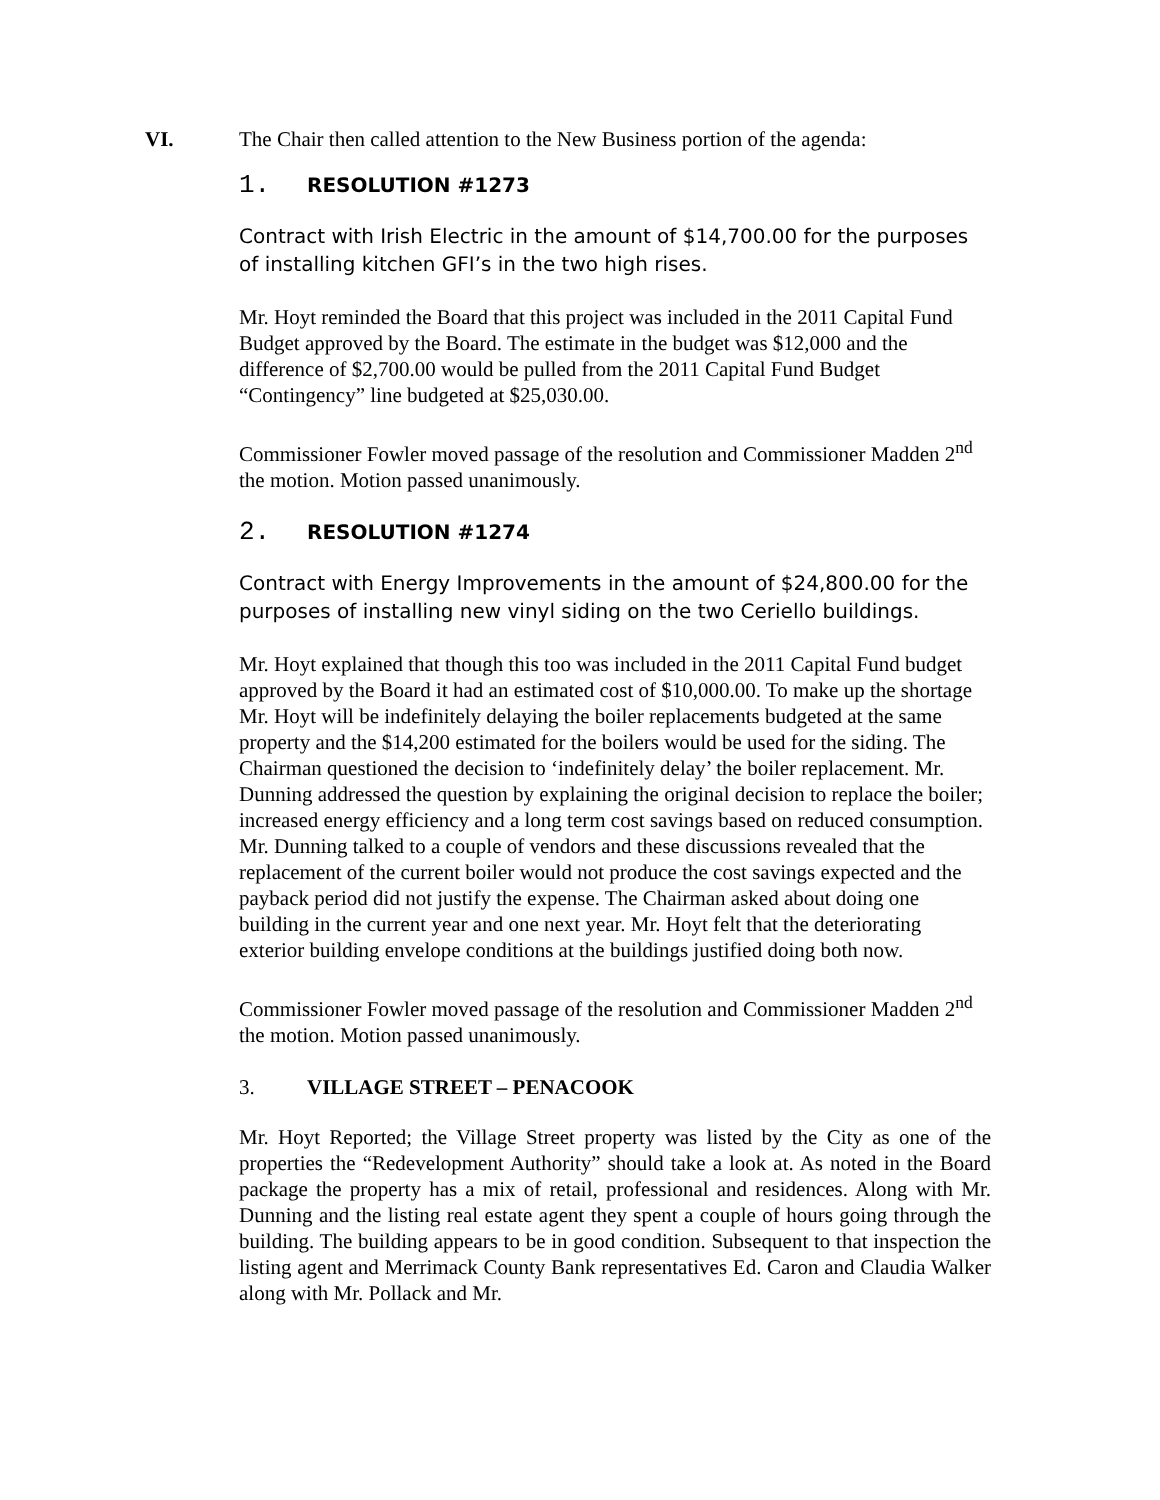VI. The Chair then called attention to the New Business portion of the agenda:
1. RESOLUTION #1273
Contract with Irish Electric in the amount of $14,700.00 for the purposes of installing kitchen GFI’s in the two high rises.
Mr. Hoyt reminded the Board that this project was included in the 2011 Capital Fund Budget approved by the Board. The estimate in the budget was $12,000 and the difference of $2,700.00 would be pulled from the 2011 Capital Fund Budget “Contingency” line budgeted at $25,030.00.
Commissioner Fowler moved passage of the resolution and Commissioner Madden 2<sup>nd</sup> the motion. Motion passed unanimously.
2. RESOLUTION #1274
Contract with Energy Improvements in the amount of $24,800.00 for the purposes of installing new vinyl siding on the two Ceriello buildings.
Mr. Hoyt explained that though this too was included in the 2011 Capital Fund budget approved by the Board it had an estimated cost of $10,000.00. To make up the shortage Mr. Hoyt will be indefinitely delaying the boiler replacements budgeted at the same property and the $14,200 estimated for the boilers would be used for the siding. The Chairman questioned the decision to ‘indefinitely delay’ the boiler replacement. Mr. Dunning addressed the question by explaining the original decision to replace the boiler; increased energy efficiency and a long term cost savings based on reduced consumption. Mr. Dunning talked to a couple of vendors and these discussions revealed that the replacement of the current boiler would not produce the cost savings expected and the payback period did not justify the expense. The Chairman asked about doing one building in the current year and one next year. Mr. Hoyt felt that the deteriorating exterior building envelope conditions at the buildings justified doing both now.
Commissioner Fowler moved passage of the resolution and Commissioner Madden 2<sup>nd</sup> the motion. Motion passed unanimously.
3. VILLAGE STREET – PENACOOK
Mr. Hoyt Reported; the Village Street property was listed by the City as one of the properties the “Redevelopment Authority” should take a look at. As noted in the Board package the property has a mix of retail, professional and residences. Along with Mr. Dunning and the listing real estate agent they spent a couple of hours going through the building. The building appears to be in good condition. Subsequent to that inspection the listing agent and Merrimack County Bank representatives Ed. Caron and Claudia Walker along with Mr. Pollack and Mr.